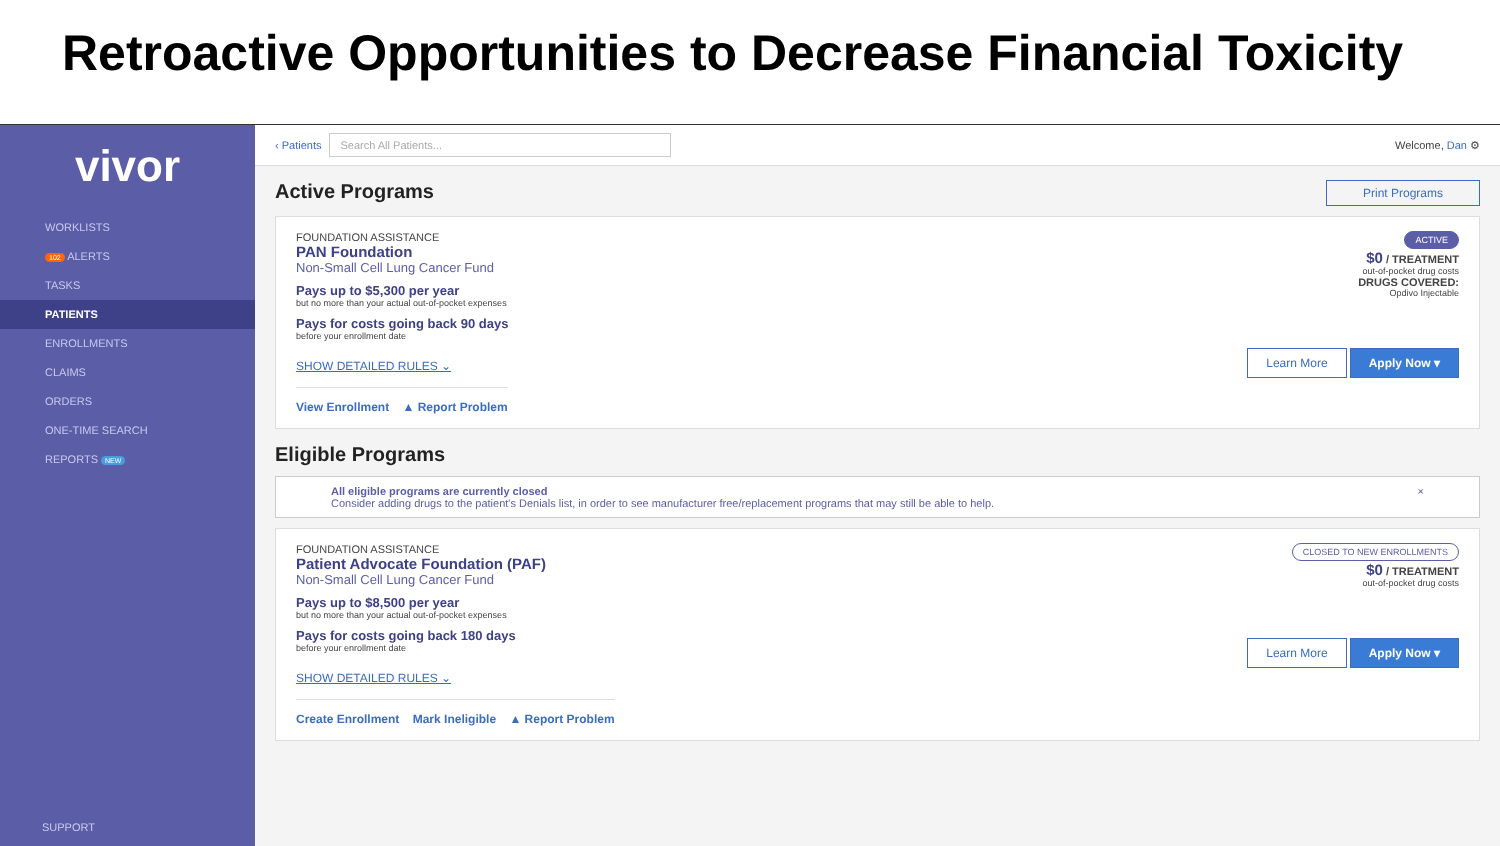Retroactive Opportunities to Decrease Financial Toxicity
vivor
WORKLISTS
102 ALERTS
TASKS
PATIENTS
ENROLLMENTS
CLAIMS
ORDERS
ONE-TIME SEARCH
REPORTS NEW
SUPPORT
‹ Patients Search All Patients... Welcome, Dan ⚙
Active Programs Print Programs
FOUNDATION ASSISTANCE
PAN Foundation
Non-Small Cell Lung Cancer Fund
Pays up to $5,300 per year
but no more than your actual out-of-pocket expenses
Pays for costs going back 90 days
before your enrollment date
SHOW DETAILED RULES ⌄
View Enrollment ▲ Report Problem
ACTIVE
$0 / TREATMENT
out-of-pocket drug costs
DRUGS COVERED:
Opdivo Injectable
Learn More Apply Now ▾
Eligible Programs
All eligible programs are currently closed ×
Consider adding drugs to the patient's Denials list, in order to see manufacturer free/replacement programs that may still be able to help.
FOUNDATION ASSISTANCE
Patient Advocate Foundation (PAF)
Non-Small Cell Lung Cancer Fund
Pays up to $8,500 per year
but no more than your actual out-of-pocket expenses
Pays for costs going back 180 days
before your enrollment date
SHOW DETAILED RULES ⌄
Create Enrollment Mark Ineligible ▲ Report Problem
CLOSED TO NEW ENROLLMENTS
$0 / TREATMENT
out-of-pocket drug costs
Learn More Apply Now ▾